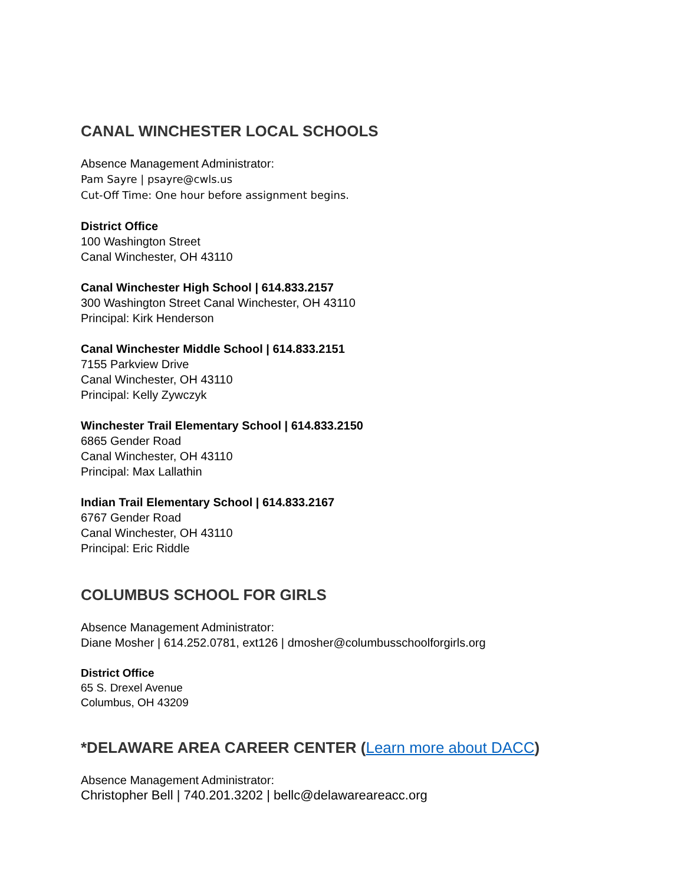CANAL WINCHESTER LOCAL SCHOOLS
Absence Management Administrator:
Pam Sayre | psayre@cwls.us
Cut-Off Time: One hour before assignment begins.
District Office
100 Washington Street
Canal Winchester, OH 43110
Canal Winchester High School | 614.833.2157
300 Washington Street Canal Winchester, OH 43110
Principal: Kirk Henderson
Canal Winchester Middle School | 614.833.2151
7155 Parkview Drive
Canal Winchester, OH 43110
Principal: Kelly Zywczyk
Winchester Trail Elementary School | 614.833.2150
6865 Gender Road
Canal Winchester, OH 43110
Principal: Max Lallathin
Indian Trail Elementary School | 614.833.2167
6767 Gender Road
Canal Winchester, OH 43110
Principal: Eric Riddle
COLUMBUS SCHOOL FOR GIRLS
Absence Management Administrator:
Diane Mosher | 614.252.0781, ext126 | dmosher@columbusschoolforgirls.org
District Office
65 S. Drexel Avenue
Columbus, OH 43209
*DELAWARE AREA CAREER CENTER (Learn more about DACC)
Absence Management Administrator:
Christopher Bell | 740.201.3202 | bellc@delawareareacc.org